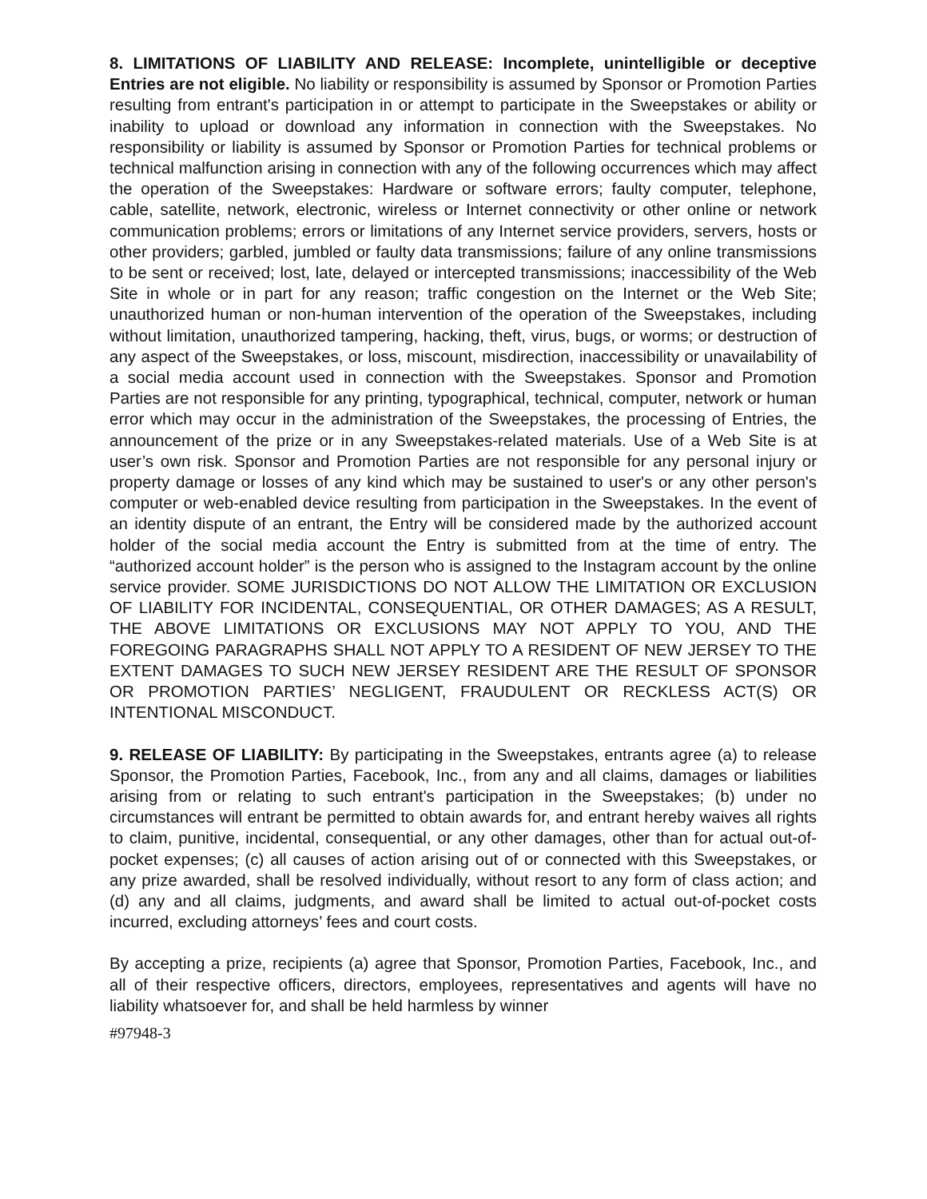8. LIMITATIONS OF LIABILITY AND RELEASE: Incomplete, unintelligible or deceptive Entries are not eligible. No liability or responsibility is assumed by Sponsor or Promotion Parties resulting from entrant's participation in or attempt to participate in the Sweepstakes or ability or inability to upload or download any information in connection with the Sweepstakes. No responsibility or liability is assumed by Sponsor or Promotion Parties for technical problems or technical malfunction arising in connection with any of the following occurrences which may affect the operation of the Sweepstakes: Hardware or software errors; faulty computer, telephone, cable, satellite, network, electronic, wireless or Internet connectivity or other online or network communication problems; errors or limitations of any Internet service providers, servers, hosts or other providers; garbled, jumbled or faulty data transmissions; failure of any online transmissions to be sent or received; lost, late, delayed or intercepted transmissions; inaccessibility of the Web Site in whole or in part for any reason; traffic congestion on the Internet or the Web Site; unauthorized human or non-human intervention of the operation of the Sweepstakes, including without limitation, unauthorized tampering, hacking, theft, virus, bugs, or worms; or destruction of any aspect of the Sweepstakes, or loss, miscount, misdirection, inaccessibility or unavailability of a social media account used in connection with the Sweepstakes. Sponsor and Promotion Parties are not responsible for any printing, typographical, technical, computer, network or human error which may occur in the administration of the Sweepstakes, the processing of Entries, the announcement of the prize or in any Sweepstakes-related materials. Use of a Web Site is at user’s own risk. Sponsor and Promotion Parties are not responsible for any personal injury or property damage or losses of any kind which may be sustained to user's or any other person's computer or web-enabled device resulting from participation in the Sweepstakes. In the event of an identity dispute of an entrant, the Entry will be considered made by the authorized account holder of the social media account the Entry is submitted from at the time of entry. The “authorized account holder” is the person who is assigned to the Instagram account by the online service provider. SOME JURISDICTIONS DO NOT ALLOW THE LIMITATION OR EXCLUSION OF LIABILITY FOR INCIDENTAL, CONSEQUENTIAL, OR OTHER DAMAGES; AS A RESULT, THE ABOVE LIMITATIONS OR EXCLUSIONS MAY NOT APPLY TO YOU, AND THE FOREGOING PARAGRAPHS SHALL NOT APPLY TO A RESIDENT OF NEW JERSEY TO THE EXTENT DAMAGES TO SUCH NEW JERSEY RESIDENT ARE THE RESULT OF SPONSOR OR PROMOTION PARTIES’ NEGLIGENT, FRAUDULENT OR RECKLESS ACT(S) OR INTENTIONAL MISCONDUCT.
9. RELEASE OF LIABILITY: By participating in the Sweepstakes, entrants agree (a) to release Sponsor, the Promotion Parties, Facebook, Inc., from any and all claims, damages or liabilities arising from or relating to such entrant's participation in the Sweepstakes; (b) under no circumstances will entrant be permitted to obtain awards for, and entrant hereby waives all rights to claim, punitive, incidental, consequential, or any other damages, other than for actual out-of-pocket expenses; (c) all causes of action arising out of or connected with this Sweepstakes, or any prize awarded, shall be resolved individually, without resort to any form of class action; and (d) any and all claims, judgments, and award shall be limited to actual out-of-pocket costs incurred, excluding attorneys’ fees and court costs.
By accepting a prize, recipients (a) agree that Sponsor, Promotion Parties, Facebook, Inc., and all of their respective officers, directors, employees, representatives and agents will have no liability whatsoever for, and shall be held harmless by winner
#97948-3